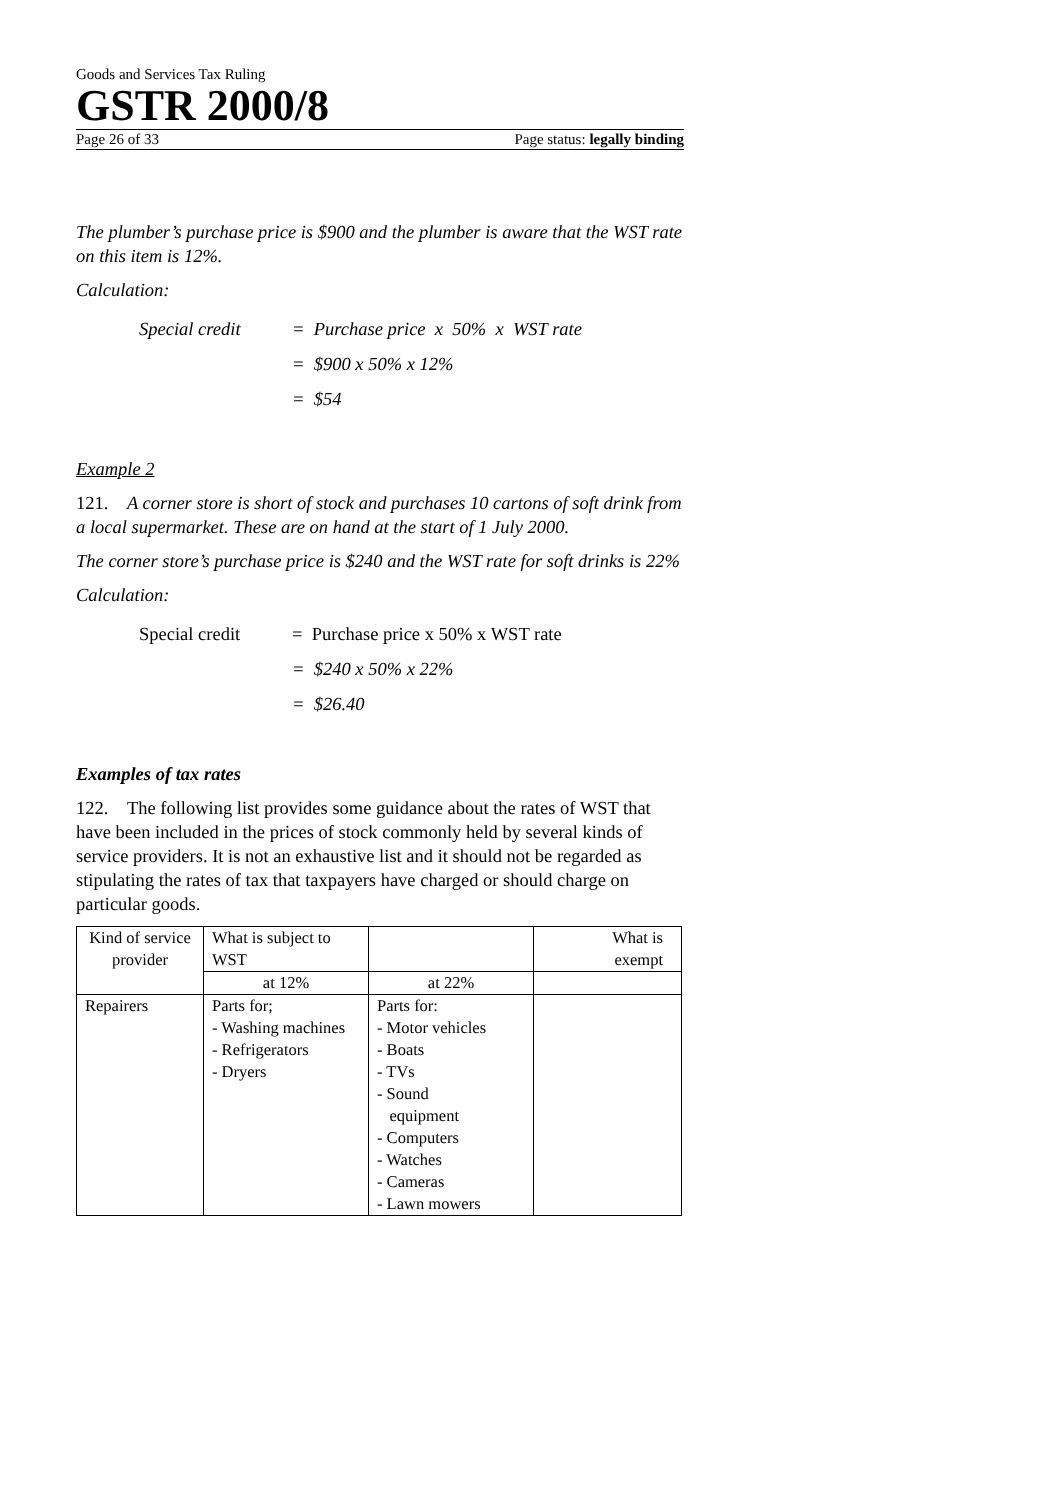Goods and Services Tax Ruling
GSTR 2000/8
Page 26 of 33 Page status: legally binding
The plumber’s purchase price is $900 and the plumber is aware that the WST rate on this item is 12%.
Calculation:
Special credit = Purchase price x 50% x WST rate
= $900 x 50% x 12%
= $54
Example 2
121. A corner store is short of stock and purchases 10 cartons of soft drink from a local supermarket. These are on hand at the start of 1 July 2000.
The corner store’s purchase price is $240 and the WST rate for soft drinks is 22%
Calculation:
Special credit = Purchase price x 50% x WST rate
= $240 x 50% x 22%
= $26.40
Examples of tax rates
122. The following list provides some guidance about the rates of WST that have been included in the prices of stock commonly held by several kinds of service providers. It is not an exhaustive list and it should not be regarded as stipulating the rates of tax that taxpayers have charged or should charge on particular goods.
| Kind of service provider | What is subject to WST | | What is exempt |
| | at 12% | at 22% | |
| Repairers | Parts for; - Washing machines - Refrigerators - Dryers | Parts for: - Motor vehicles - Boats - TVs - Sound equipment - Computers - Watches - Cameras - Lawn mowers | |